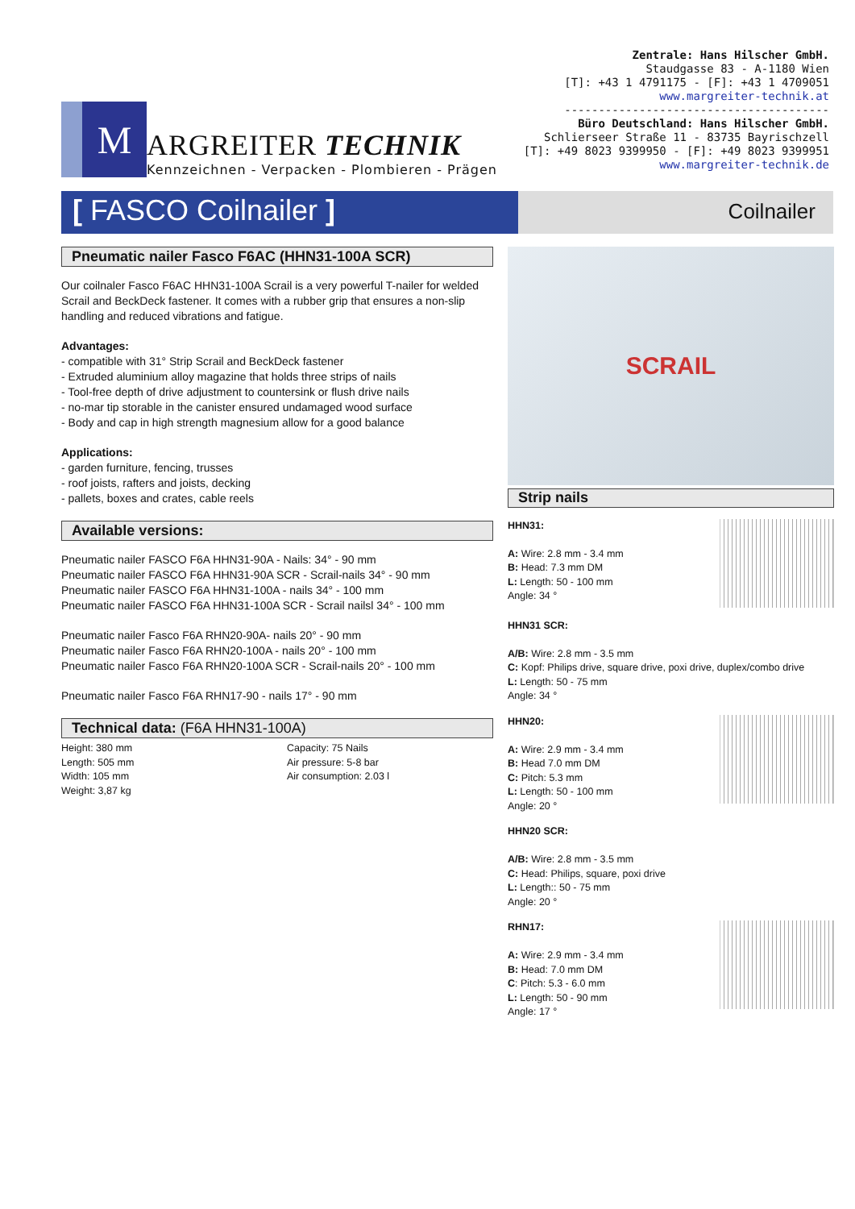M
ARGREITER TECHNIK
Kennzeichnen - Verpacken - Plombieren - Prägen
Zentrale: Hans Hilscher GmbH.
Staudgasse 83 - A-1180 Wien
[T]: +43 1 4791175 - [F]: +43 1 4709051
www.margreiter-technik.at
---------------------------------------
Büro Deutschland: Hans Hilscher GmbH.
Schlierseer Straße 11 - 83735 Bayrischzell
[T]: +49 8023 9399950 - [F]: +49 8023 9399951
www.margreiter-technik.de
[ FASCO Coilnailer ]
Coilnailer
Pneumatic nailer Fasco F6AC (HHN31-100A SCR)
Our coilnaler Fasco F6AC HHN31-100A Scrail is a very powerful T-nailer for welded Scrail and BeckDeck fastener. It comes with a rubber grip that ensures a non-slip handling and reduced vibrations and fatigue.
Advantages:
- compatible with 31° Strip Scrail and BeckDeck fastener
- Extruded aluminium alloy magazine that holds three strips of nails
- Tool-free depth of drive adjustment to countersink or flush drive nails
- no-mar tip storable in the canister ensured undamaged wood surface
- Body and cap in high strength magnesium allow for a good balance
Applications:
- garden furniture, fencing, trusses
- roof joists, rafters and joists, decking
- pallets, boxes and crates, cable reels
Available versions:
Pneumatic nailer FASCO F6A HHN31-90A - Nails: 34° - 90 mm
Pneumatic nailer FASCO F6A HHN31-90A SCR - Scrail-nails 34° - 90 mm
Pneumatic nailer FASCO F6A HHN31-100A - nails 34° - 100 mm
Pneumatic nailer FASCO F6A HHN31-100A SCR - Scrail nailsl 34° - 100 mm
Pneumatic nailer Fasco F6A RHN20-90A- nails 20° - 90 mm
Pneumatic nailer Fasco F6A RHN20-100A - nails 20° - 100 mm
Pneumatic nailer Fasco F6A RHN20-100A SCR - Scrail-nails 20° - 100 mm
Pneumatic nailer Fasco F6A RHN17-90 - nails 17° - 90 mm
Technical data: (F6A HHN31-100A)
Height: 380 mm
Length: 505 mm
Width: 105 mm
Weight: 3,87 kg
Capacity: 75 Nails
Air pressure: 5-8 bar
Air consumption: 2.03 l
SCRAIL
Strip nails
HHN31:
A: Wire: 2.8 mm - 3.4 mm
B: Head: 7.3 mm DM
L: Length: 50 - 100 mm
Angle: 34 °
HHN31 SCR:
A/B: Wire: 2.8 mm - 3.5 mm
C: Kopf: Philips drive, square drive, poxi drive, duplex/combo drive
L: Length: 50 - 75 mm
Angle: 34 °
HHN20:
A: Wire: 2.9 mm - 3.4 mm
B: Head 7.0 mm DM
C: Pitch: 5.3 mm
L: Length: 50 - 100 mm
Angle: 20 °
HHN20 SCR:
A/B: Wire: 2.8 mm - 3.5 mm
C: Head: Philips, square, poxi drive
L: Length:: 50 - 75 mm
Angle: 20 °
RHN17:
A: Wire: 2.9 mm - 3.4 mm
B: Head: 7.0 mm DM
C: Pitch: 5.3 - 6.0 mm
L: Length: 50 - 90 mm
Angle: 17 °